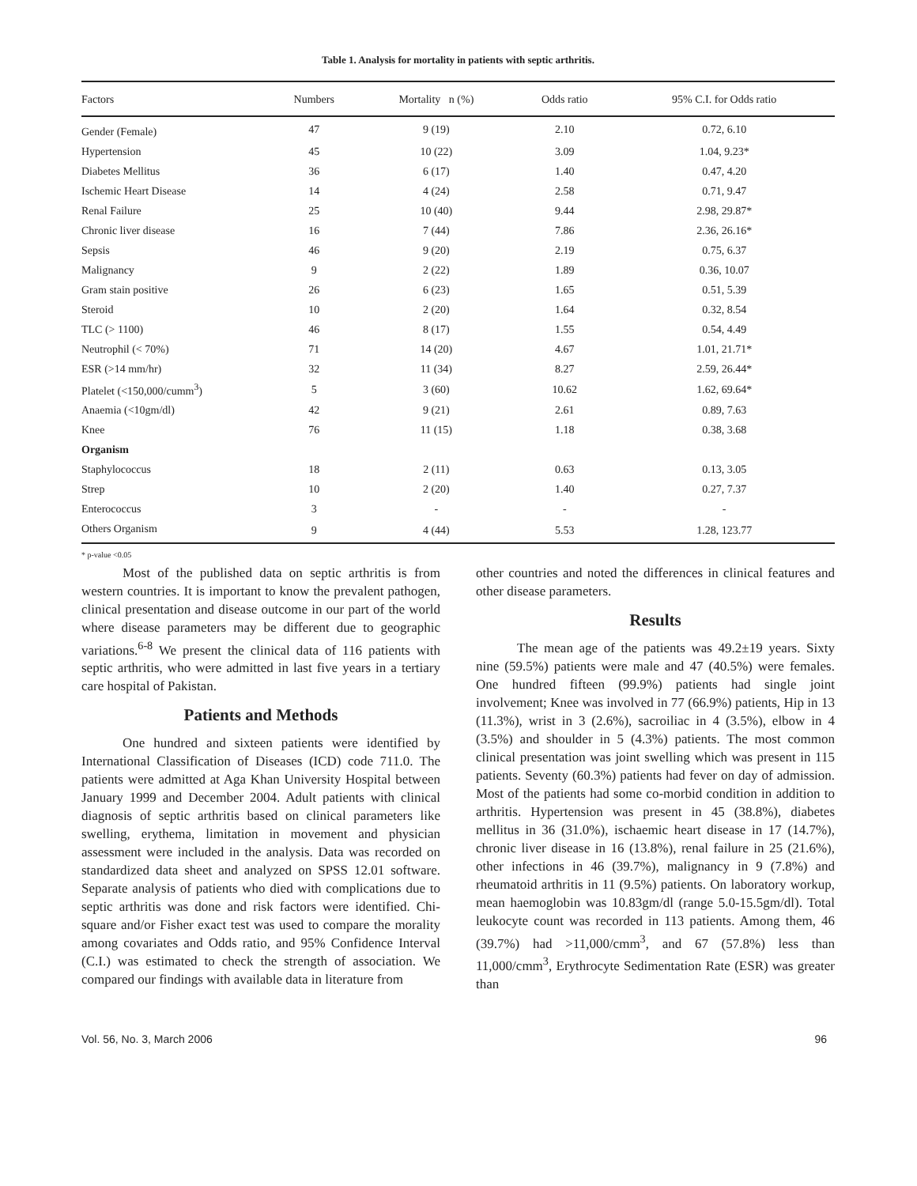Table 1. Analysis for mortality in patients with septic arthritis.
| Factors | Numbers | Mortality n (%) | Odds ratio | 95% C.I. for Odds ratio |
| --- | --- | --- | --- | --- |
| Gender (Female) | 47 | 9 (19) | 2.10 | 0.72, 6.10 |
| Hypertension | 45 | 10 (22) | 3.09 | 1.04, 9.23* |
| Diabetes Mellitus | 36 | 6 (17) | 1.40 | 0.47, 4.20 |
| Ischemic Heart Disease | 14 | 4 (24) | 2.58 | 0.71, 9.47 |
| Renal Failure | 25 | 10 (40) | 9.44 | 2.98, 29.87* |
| Chronic liver disease | 16 | 7 (44) | 7.86 | 2.36, 26.16* |
| Sepsis | 46 | 9 (20) | 2.19 | 0.75, 6.37 |
| Malignancy | 9 | 2 (22) | 1.89 | 0.36, 10.07 |
| Gram stain positive | 26 | 6 (23) | 1.65 | 0.51, 5.39 |
| Steroid | 10 | 2 (20) | 1.64 | 0.32, 8.54 |
| TLC (> 1100) | 46 | 8 (17) | 1.55 | 0.54, 4.49 |
| Neutrophil (< 70%) | 71 | 14 (20) | 4.67 | 1.01, 21.71* |
| ESR (>14 mm/hr) | 32 | 11 (34) | 8.27 | 2.59, 26.44* |
| Platelet (<150,000/cumm<sup>3</sup>) | 5 | 3 (60) | 10.62 | 1.62, 69.64* |
| Anaemia (<10gm/dl) | 42 | 9 (21) | 2.61 | 0.89, 7.63 |
| Knee | 76 | 11 (15) | 1.18 | 0.38, 3.68 |
| Organism | | | | |
| Staphylococcus | 18 | 2 (11) | 0.63 | 0.13, 3.05 |
| Strep | 10 | 2 (20) | 1.40 | 0.27, 7.37 |
| Enterococcus | 3 | - | - | - |
| Others Organism | 9 | 4 (44) | 5.53 | 1.28, 123.77 |
* p-value <0.05
Most of the published data on septic arthritis is from western countries. It is important to know the prevalent pathogen, clinical presentation and disease outcome in our part of the world where disease parameters may be different due to geographic variations.<sup>6-8</sup> We present the clinical data of 116 patients with septic arthritis, who were admitted in last five years in a tertiary care hospital of Pakistan.
Patients and Methods
One hundred and sixteen patients were identified by International Classification of Diseases (ICD) code 711.0. The patients were admitted at Aga Khan University Hospital between January 1999 and December 2004. Adult patients with clinical diagnosis of septic arthritis based on clinical parameters like swelling, erythema, limitation in movement and physician assessment were included in the analysis. Data was recorded on standardized data sheet and analyzed on SPSS 12.01 software. Separate analysis of patients who died with complications due to septic arthritis was done and risk factors were identified. Chi-square and/or Fisher exact test was used to compare the morality among covariates and Odds ratio, and 95% Confidence Interval (C.I.) was estimated to check the strength of association. We compared our findings with available data in literature from
other countries and noted the differences in clinical features and other disease parameters.
Results
The mean age of the patients was 49.2±19 years. Sixty nine (59.5%) patients were male and 47 (40.5%) were females. One hundred fifteen (99.9%) patients had single joint involvement; Knee was involved in 77 (66.9%) patients, Hip in 13 (11.3%), wrist in 3 (2.6%), sacroiliac in 4 (3.5%), elbow in 4 (3.5%) and shoulder in 5 (4.3%) patients. The most common clinical presentation was joint swelling which was present in 115 patients. Seventy (60.3%) patients had fever on day of admission. Most of the patients had some co-morbid condition in addition to arthritis. Hypertension was present in 45 (38.8%), diabetes mellitus in 36 (31.0%), ischaemic heart disease in 17 (14.7%), chronic liver disease in 16 (13.8%), renal failure in 25 (21.6%), other infections in 46 (39.7%), malignancy in 9 (7.8%) and rheumatoid arthritis in 11 (9.5%) patients. On laboratory workup, mean haemoglobin was 10.83gm/dl (range 5.0-15.5gm/dl). Total leukocyte count was recorded in 113 patients. Among them, 46 (39.7%) had >11,000/cmm<sup>3</sup>, and 67 (57.8%) less than 11,000/cmm<sup>3</sup>, Erythrocyte Sedimentation Rate (ESR) was greater than
Vol. 56, No. 3, March 2006 96